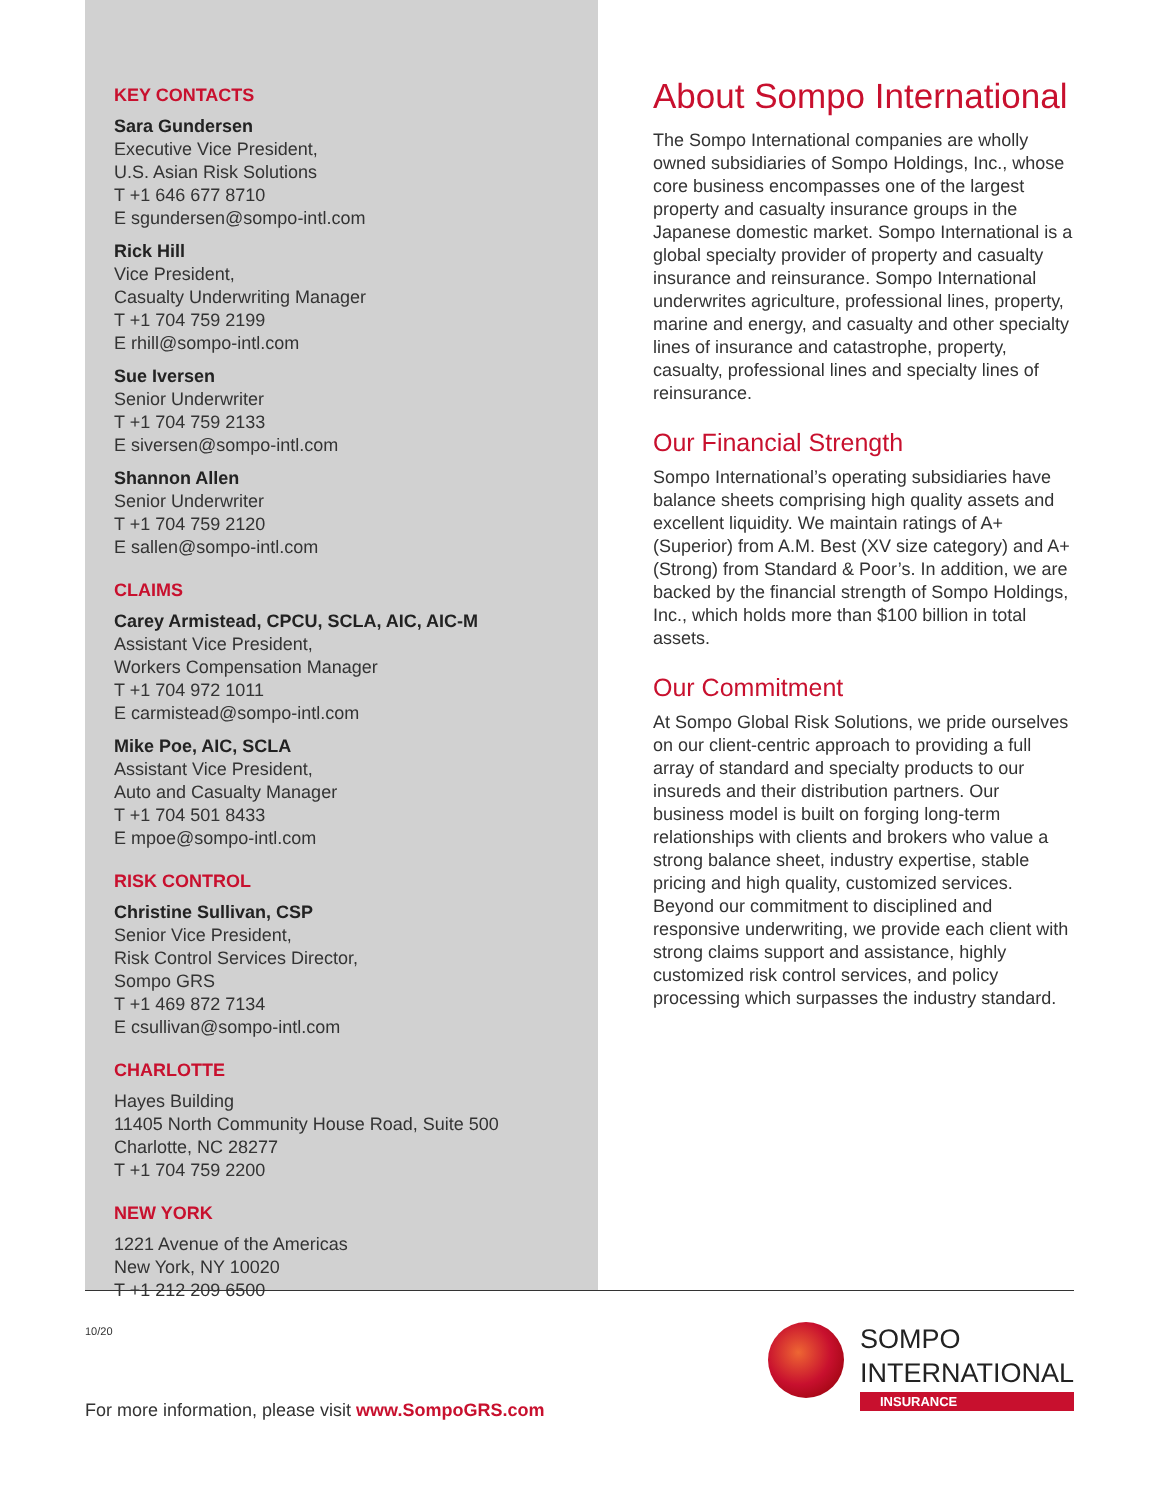KEY CONTACTS
Sara Gundersen
Executive Vice President,
U.S. Asian Risk Solutions
T +1 646 677 8710
E sgundersen@sompo-intl.com
Rick Hill
Vice President,
Casualty Underwriting Manager
T +1 704 759 2199
E rhill@sompo-intl.com
Sue Iversen
Senior Underwriter
T +1 704 759 2133
E siversen@sompo-intl.com
Shannon Allen
Senior Underwriter
T +1 704 759 2120
E sallen@sompo-intl.com
CLAIMS
Carey Armistead, CPCU, SCLA, AIC, AIC-M
Assistant Vice President,
Workers Compensation Manager
T +1 704 972 1011
E carmistead@sompo-intl.com
Mike Poe, AIC, SCLA
Assistant Vice President,
Auto and Casualty Manager
T +1 704 501 8433
E mpoe@sompo-intl.com
RISK CONTROL
Christine Sullivan, CSP
Senior Vice President,
Risk Control Services Director,
Sompo GRS
T +1 469 872 7134
E csullivan@sompo-intl.com
CHARLOTTE
Hayes Building
11405 North Community House Road, Suite 500
Charlotte, NC 28277
T +1 704 759 2200
NEW YORK
1221 Avenue of the Americas
New York, NY 10020
T +1 212 209 6500
About Sompo International
The Sompo International companies are wholly owned subsidiaries of Sompo Holdings, Inc., whose core business encompasses one of the largest property and casualty insurance groups in the Japanese domestic market. Sompo International is a global specialty provider of property and casualty insurance and reinsurance. Sompo International underwrites agriculture, professional lines, property, marine and energy, and casualty and other specialty lines of insurance and catastrophe, property, casualty, professional lines and specialty lines of reinsurance.
Our Financial Strength
Sompo International’s operating subsidiaries have balance sheets comprising high quality assets and excellent liquidity. We maintain ratings of A+ (Superior) from A.M. Best (XV size category) and A+ (Strong) from Standard & Poor’s. In addition, we are backed by the financial strength of Sompo Holdings, Inc., which holds more than $100 billion in total assets.
Our Commitment
At Sompo Global Risk Solutions, we pride ourselves on our client-centric approach to providing a full array of standard and specialty products to our insureds and their distribution partners. Our business model is built on forging long-term relationships with clients and brokers who value a strong balance sheet, industry expertise, stable pricing and high quality, customized services. Beyond our commitment to disciplined and responsive underwriting, we provide each client with strong claims support and assistance, highly customized risk control services, and policy processing which surpasses the industry standard.
10/20
SOMPO
INTERNATIONAL
INSURANCE
For more information, please visit www.SompoGRS.com